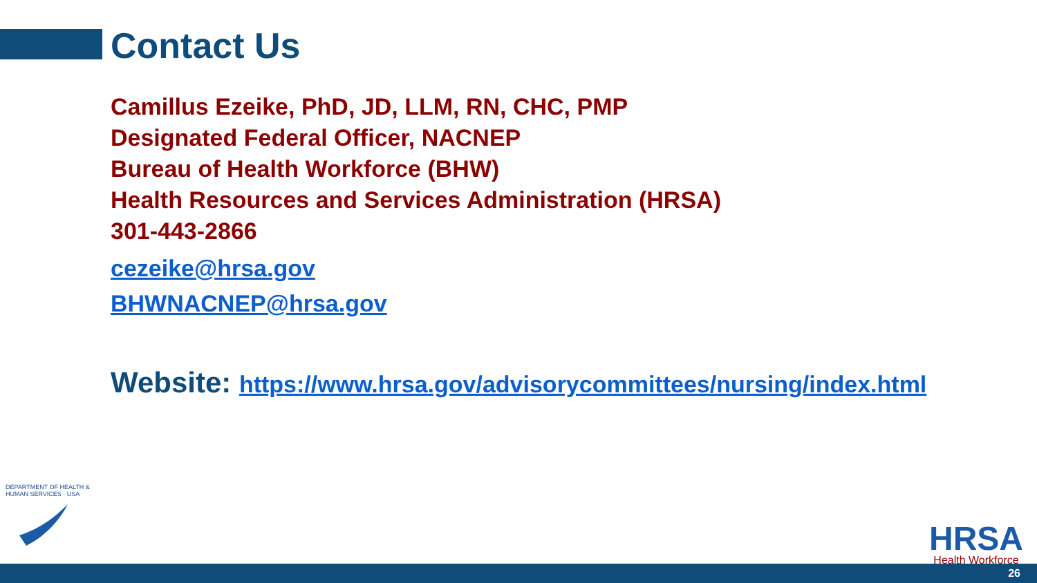Contact Us
Camillus Ezeike, PhD, JD, LLM, RN, CHC, PMP
Designated Federal Officer, NACNEP
Bureau of Health Workforce (BHW)
Health Resources and Services Administration (HRSA)
301-443-2866
cezeike@hrsa.gov
BHWNACNEP@hrsa.gov
Website: https://www.hrsa.gov/advisorycommittees/nursing/index.html
DEPARTMENT OF HEALTH & HUMAN SERVICES · USA
HRSA
Health Workforce
26